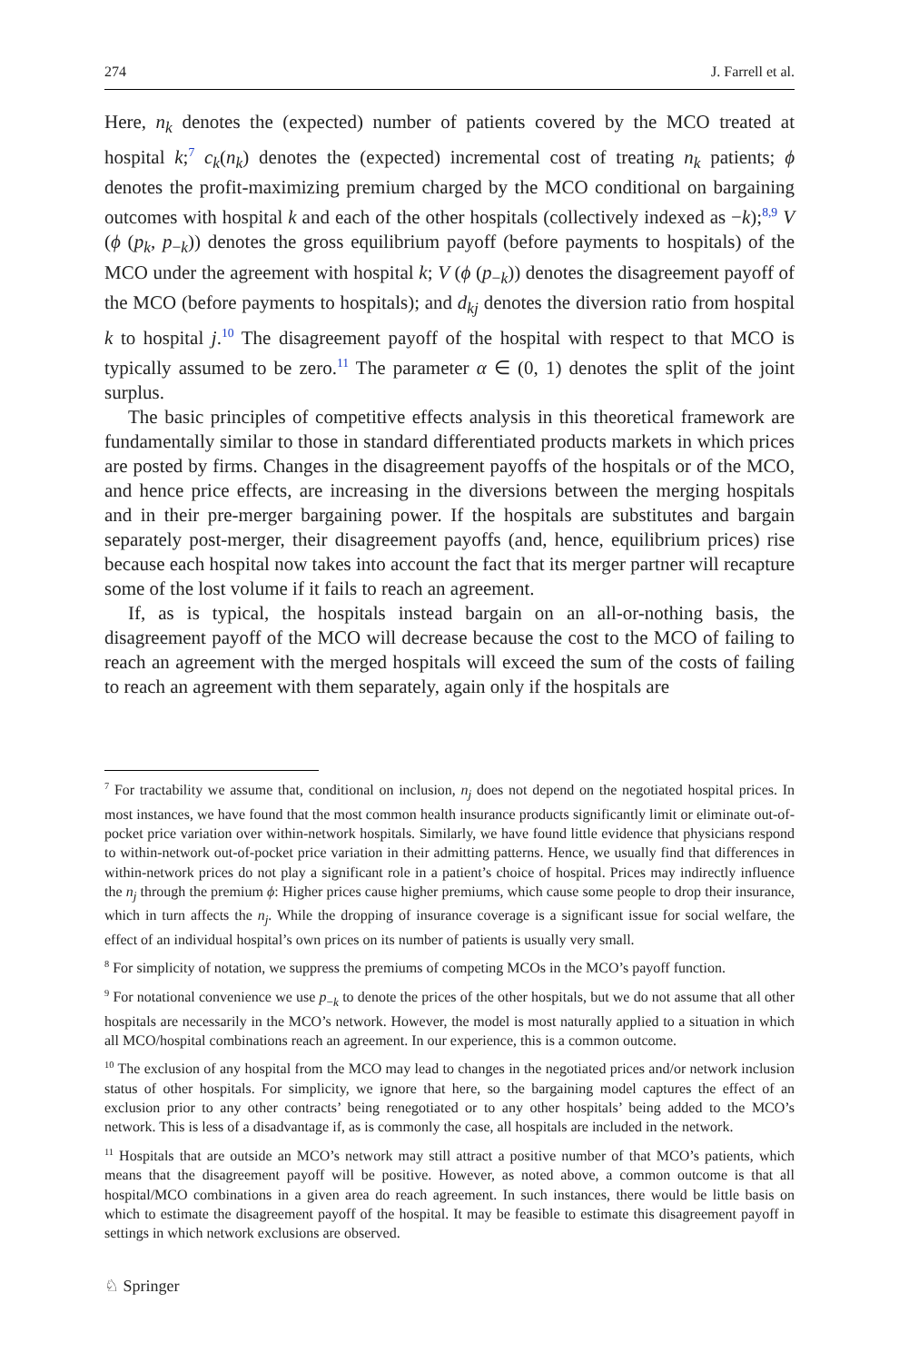274 J. Farrell et al.
Here, n<sub>k</sub> denotes the (expected) number of patients covered by the MCO treated at hospital k;<sup>7</sup> c<sub>k</sub>(n<sub>k</sub>) denotes the (expected) incremental cost of treating n<sub>k</sub> patients; ϕ denotes the profit-maximizing premium charged by the MCO conditional on bargaining outcomes with hospital k and each of the other hospitals (collectively indexed as −k);<sup>8,9</sup> V (ϕ (p<sub>k</sub>, p<sub>−k</sub>)) denotes the gross equilibrium payoff (before payments to hospitals) of the MCO under the agreement with hospital k; V (ϕ (p<sub>−k</sub>)) denotes the disagreement payoff of the MCO (before payments to hospitals); and d<sub>kj</sub> denotes the diversion ratio from hospital k to hospital j.<sup>10</sup> The disagreement payoff of the hospital with respect to that MCO is typically assumed to be zero.<sup>11</sup> The parameter α ∈ (0, 1) denotes the split of the joint surplus.
The basic principles of competitive effects analysis in this theoretical framework are fundamentally similar to those in standard differentiated products markets in which prices are posted by firms. Changes in the disagreement payoffs of the hospitals or of the MCO, and hence price effects, are increasing in the diversions between the merging hospitals and in their pre-merger bargaining power. If the hospitals are substitutes and bargain separately post-merger, their disagreement payoffs (and, hence, equilibrium prices) rise because each hospital now takes into account the fact that its merger partner will recapture some of the lost volume if it fails to reach an agreement.
If, as is typical, the hospitals instead bargain on an all-or-nothing basis, the disagreement payoff of the MCO will decrease because the cost to the MCO of failing to reach an agreement with the merged hospitals will exceed the sum of the costs of failing to reach an agreement with them separately, again only if the hospitals are
<sup>7</sup> For tractability we assume that, conditional on inclusion, n<sub>j</sub> does not depend on the negotiated hospital prices. In most instances, we have found that the most common health insurance products significantly limit or eliminate out-of-pocket price variation over within-network hospitals. Similarly, we have found little evidence that physicians respond to within-network out-of-pocket price variation in their admitting patterns. Hence, we usually find that differences in within-network prices do not play a significant role in a patient’s choice of hospital. Prices may indirectly influence the n<sub>j</sub> through the premium ϕ: Higher prices cause higher premiums, which cause some people to drop their insurance, which in turn affects the n<sub>j</sub>. While the dropping of insurance coverage is a significant issue for social welfare, the effect of an individual hospital’s own prices on its number of patients is usually very small.
<sup>8</sup> For simplicity of notation, we suppress the premiums of competing MCOs in the MCO’s payoff function.
<sup>9</sup> For notational convenience we use p<sub>−k</sub> to denote the prices of the other hospitals, but we do not assume that all other hospitals are necessarily in the MCO’s network. However, the model is most naturally applied to a situation in which all MCO/hospital combinations reach an agreement. In our experience, this is a common outcome.
<sup>10</sup> The exclusion of any hospital from the MCO may lead to changes in the negotiated prices and/or network inclusion status of other hospitals. For simplicity, we ignore that here, so the bargaining model captures the effect of an exclusion prior to any other contracts’ being renegotiated or to any other hospitals’ being added to the MCO’s network. This is less of a disadvantage if, as is commonly the case, all hospitals are included in the network.
<sup>11</sup> Hospitals that are outside an MCO’s network may still attract a positive number of that MCO’s patients, which means that the disagreement payoff will be positive. However, as noted above, a common outcome is that all hospital/MCO combinations in a given area do reach agreement. In such instances, there would be little basis on which to estimate the disagreement payoff of the hospital. It may be feasible to estimate this disagreement payoff in settings in which network exclusions are observed.
♘ Springer